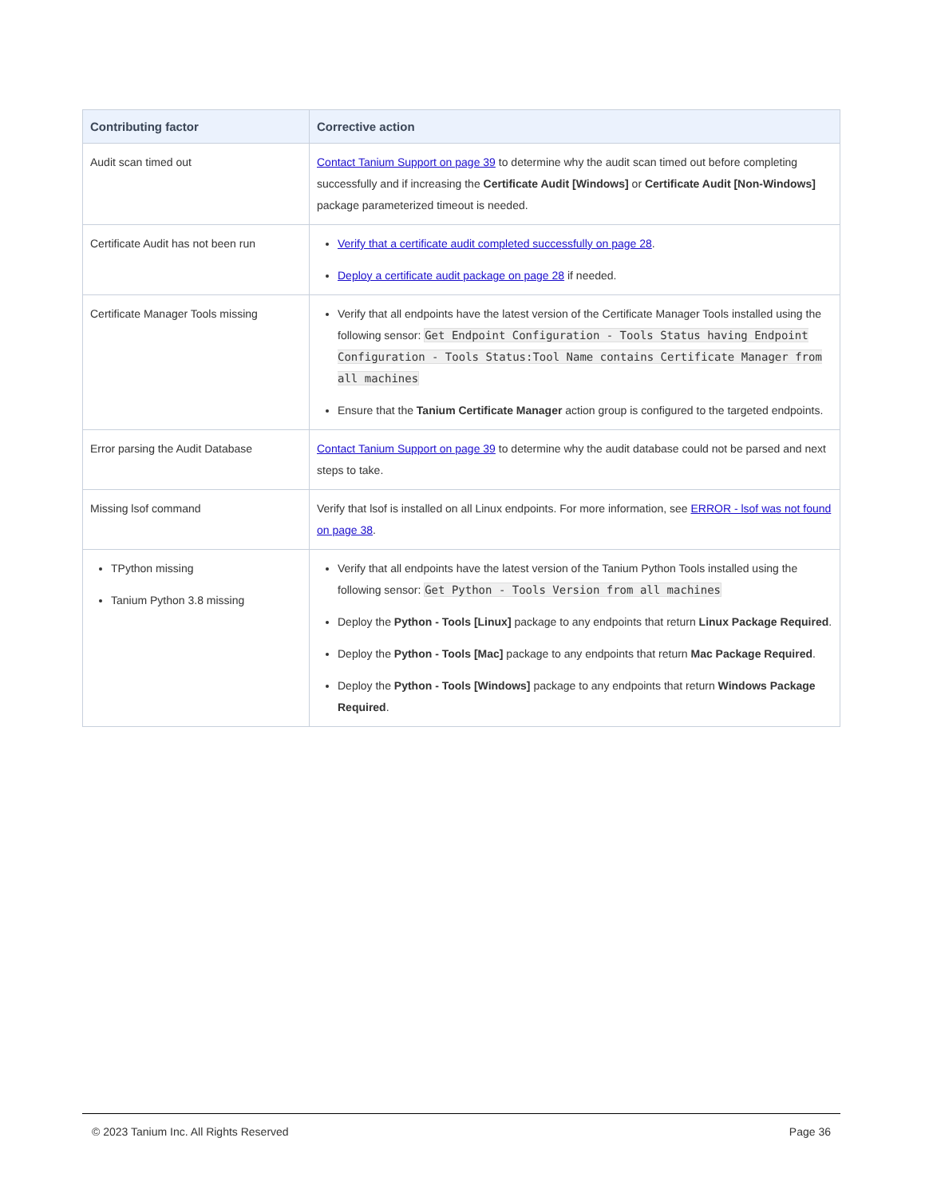| Contributing factor | Corrective action |
| --- | --- |
| Audit scan timed out | Contact Tanium Support on page 39 to determine why the audit scan timed out before completing successfully and if increasing the Certificate Audit [Windows] or Certificate Audit [Non-Windows] package parameterized timeout is needed. |
| Certificate Audit has not been run | Verify that a certificate audit completed successfully on page 28 . Deploy a certificate audit package on page 28 if needed. |
| Certificate Manager Tools missing | Verify that all endpoints have the latest version of the Certificate Manager Tools installed using the following sensor: Get Endpoint Configuration - Tools Status having Endpoint Configuration - Tools Status:Tool Name contains Certificate Manager from all machines Ensure that the Tanium Certificate Manager action group is configured to the targeted endpoints. |
| Error parsing the Audit Database | Contact Tanium Support on page 39 to determine why the audit database could not be parsed and next steps to take. |
| Missing lsof command | Verify that lsof is installed on all Linux endpoints. For more information, see ERROR - lsof was not found on page 38 . |
| TPython missing Tanium Python 3.8 missing | Verify that all endpoints have the latest version of the Tanium Python Tools installed using the following sensor: Get Python - Tools Version from all machines Deploy the Python - Tools [Linux] package to any endpoints that return Linux Package Required . Deploy the Python - Tools [Mac] package to any endpoints that return Mac Package Required . Deploy the Python - Tools [Windows] package to any endpoints that return Windows Package Required . |
© 2023 Tanium Inc. All Rights Reserved Page 36